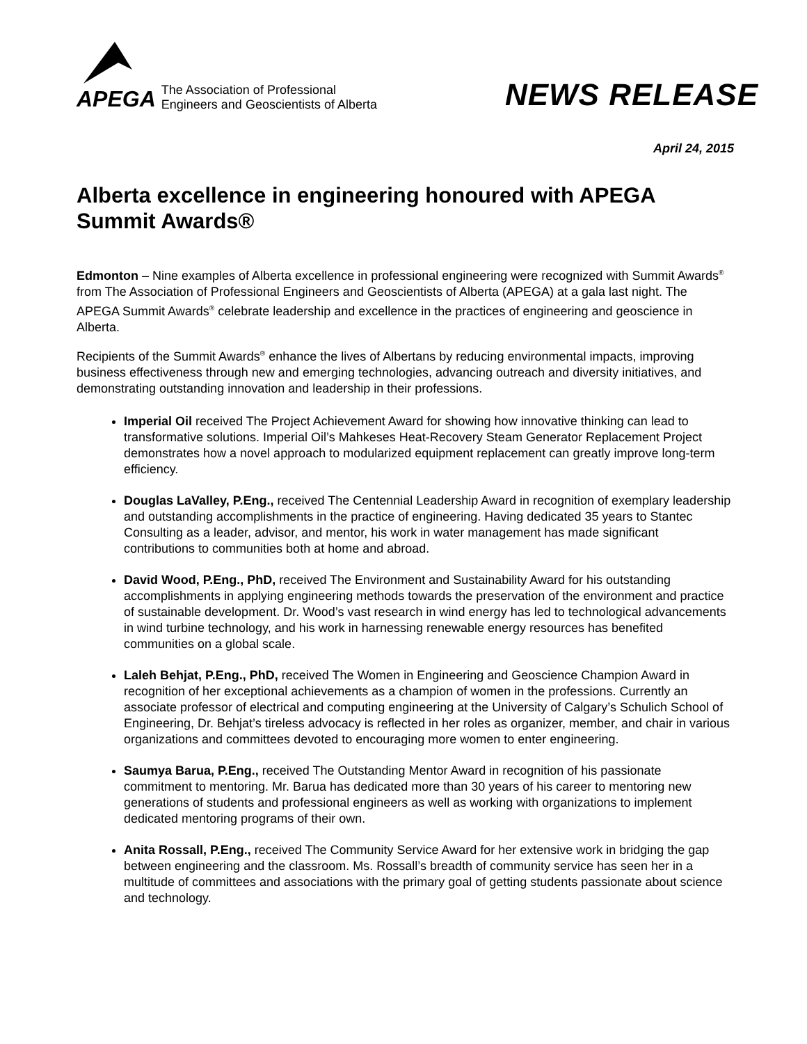APEGA
The Association of Professional
Engineers and Geoscientists of Alberta
NEWS RELEASE
April 24, 2015
Alberta excellence in engineering honoured with APEGA Summit Awards®
Edmonton – Nine examples of Alberta excellence in professional engineering were recognized with Summit Awards<sup>®</sup> from The Association of Professional Engineers and Geoscientists of Alberta (APEGA) at a gala last night. The APEGA Summit Awards<sup>®</sup> celebrate leadership and excellence in the practices of engineering and geoscience in Alberta.
Recipients of the Summit Awards<sup>®</sup> enhance the lives of Albertans by reducing environmental impacts, improving business effectiveness through new and emerging technologies, advancing outreach and diversity initiatives, and demonstrating outstanding innovation and leadership in their professions.
Imperial Oil received The Project Achievement Award for showing how innovative thinking can lead to transformative solutions. Imperial Oil’s Mahkeses Heat-Recovery Steam Generator Replacement Project demonstrates how a novel approach to modularized equipment replacement can greatly improve long-term efficiency.
Douglas LaValley, P.Eng., received The Centennial Leadership Award in recognition of exemplary leadership and outstanding accomplishments in the practice of engineering. Having dedicated 35 years to Stantec Consulting as a leader, advisor, and mentor, his work in water management has made significant contributions to communities both at home and abroad.
David Wood, P.Eng., PhD, received The Environment and Sustainability Award for his outstanding accomplishments in applying engineering methods towards the preservation of the environment and practice of sustainable development. Dr. Wood’s vast research in wind energy has led to technological advancements in wind turbine technology, and his work in harnessing renewable energy resources has benefited communities on a global scale.
Laleh Behjat, P.Eng., PhD, received The Women in Engineering and Geoscience Champion Award in recognition of her exceptional achievements as a champion of women in the professions. Currently an associate professor of electrical and computing engineering at the University of Calgary’s Schulich School of Engineering, Dr. Behjat’s tireless advocacy is reflected in her roles as organizer, member, and chair in various organizations and committees devoted to encouraging more women to enter engineering.
Saumya Barua, P.Eng., received The Outstanding Mentor Award in recognition of his passionate commitment to mentoring. Mr. Barua has dedicated more than 30 years of his career to mentoring new generations of students and professional engineers as well as working with organizations to implement dedicated mentoring programs of their own.
Anita Rossall, P.Eng., received The Community Service Award for her extensive work in bridging the gap between engineering and the classroom. Ms. Rossall’s breadth of community service has seen her in a multitude of committees and associations with the primary goal of getting students passionate about science and technology.